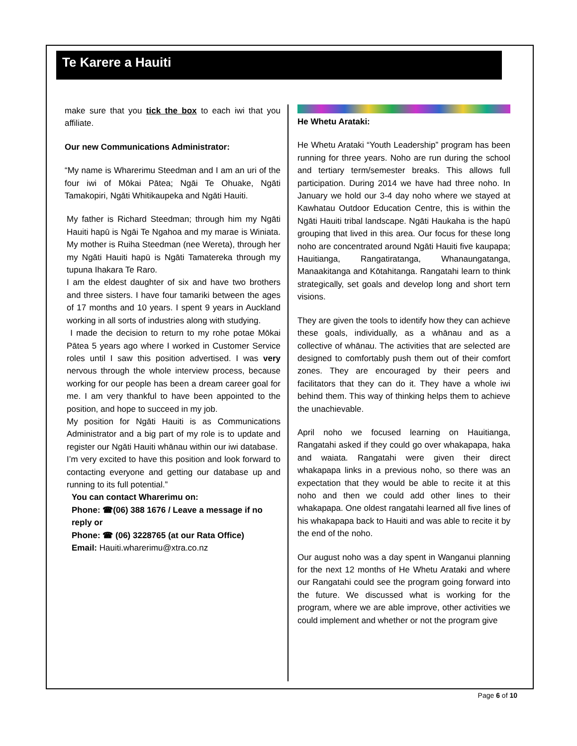Te Karere a Hauiti
make sure that you tick the box to each iwi that you affiliate.
Our new Communications Administrator:
“My name is Wharerimu Steedman and I am an uri of the four iwi of Mōkai Pātea; Ngāi Te Ohuake, Ngāti Tamakopiri, Ngāti Whitikaupeka and Ngāti Hauiti.
My father is Richard Steedman; through him my Ngāti Hauiti hapū is Ngāi Te Ngahoa and my marae is Winiata. My mother is Ruiha Steedman (nee Wereta), through her my Ngāti Hauiti hapū is Ngāti Tamatereka through my tupuna Ihakara Te Raro.
I am the eldest daughter of six and have two brothers and three sisters. I have four tamariki between the ages of 17 months and 10 years. I spent 9 years in Auckland working in all sorts of industries along with studying.
I made the decision to return to my rohe potae Mōkai Pātea 5 years ago where I worked in Customer Service roles until I saw this position advertised. I was very nervous through the whole interview process, because working for our people has been a dream career goal for me. I am very thankful to have been appointed to the position, and hope to succeed in my job.
My position for Ngāti Hauiti is as Communications Administrator and a big part of my role is to update and register our Ngāti Hauiti whānau within our iwi database.
I’m very excited to have this position and look forward to contacting everyone and getting our database up and running to its full potential.”
You can contact Wharerimu on:
Phone: ☎(06) 388 1676 / Leave a message if no reply or
Phone: ☎ (06) 3228765 (at our Rata Office)
Email: Hauiti.wharerimu@xtra.co.nz
He Whetu Arataki:
He Whetu Arataki “Youth Leadership” program has been running for three years. Noho are run during the school and tertiary term/semester breaks. This allows full participation. During 2014 we have had three noho. In January we hold our 3-4 day noho where we stayed at Kawhatau Outdoor Education Centre, this is within the Ngāti Hauiti tribal landscape. Ngāti Haukaha is the hapū grouping that lived in this area. Our focus for these long noho are concentrated around Ngāti Hauiti five kaupapa; Hauitianga, Rangatiratanga, Whanaungatanga, Manaakitanga and Kōtahitanga. Rangatahi learn to think strategically, set goals and develop long and short tern visions.
They are given the tools to identify how they can achieve these goals, individually, as a whānau and as a collective of whānau. The activities that are selected are designed to comfortably push them out of their comfort zones. They are encouraged by their peers and facilitators that they can do it. They have a whole iwi behind them. This way of thinking helps them to achieve the unachievable.
April noho we focused learning on Hauitianga, Rangatahi asked if they could go over whakapapa, haka and waiata. Rangatahi were given their direct whakapapa links in a previous noho, so there was an expectation that they would be able to recite it at this noho and then we could add other lines to their whakapapa. One oldest rangatahi learned all five lines of his whakapapa back to Hauiti and was able to recite it by the end of the noho.
Our august noho was a day spent in Wanganui planning for the next 12 months of He Whetu Arataki and where our Rangatahi could see the program going forward into the future. We discussed what is working for the program, where we are able improve, other activities we could implement and whether or not the program give
Page 6 of 10